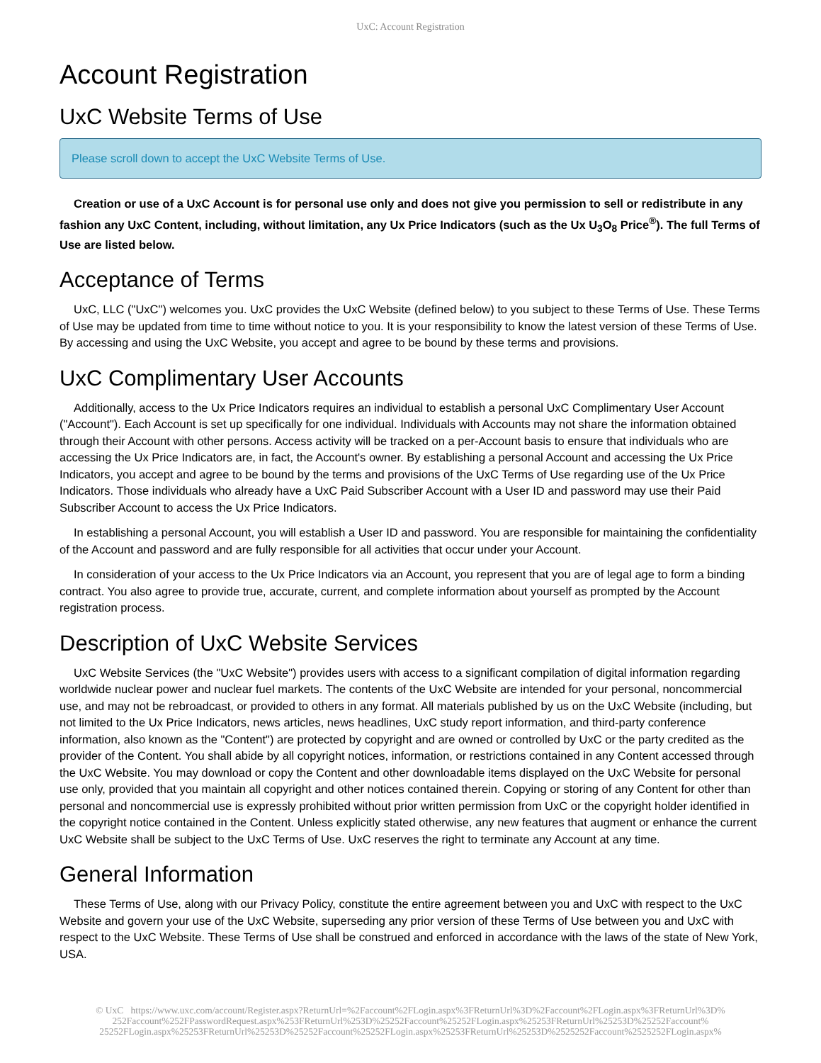UxC: Account Registration
Account Registration
UxC Website Terms of Use
Please scroll down to accept the UxC Website Terms of Use.
Creation or use of a UxC Account is for personal use only and does not give you permission to sell or redistribute in any fashion any UxC Content, including, without limitation, any Ux Price Indicators (such as the Ux U<sub>3</sub>O<sub>8</sub> Price<sup>®</sup>). The full Terms of Use are listed below.
Acceptance of Terms
UxC, LLC ("UxC") welcomes you. UxC provides the UxC Website (defined below) to you subject to these Terms of Use. These Terms of Use may be updated from time to time without notice to you. It is your responsibility to know the latest version of these Terms of Use. By accessing and using the UxC Website, you accept and agree to be bound by these terms and provisions.
UxC Complimentary User Accounts
Additionally, access to the Ux Price Indicators requires an individual to establish a personal UxC Complimentary User Account ("Account"). Each Account is set up specifically for one individual. Individuals with Accounts may not share the information obtained through their Account with other persons. Access activity will be tracked on a per-Account basis to ensure that individuals who are accessing the Ux Price Indicators are, in fact, the Account's owner. By establishing a personal Account and accessing the Ux Price Indicators, you accept and agree to be bound by the terms and provisions of the UxC Terms of Use regarding use of the Ux Price Indicators. Those individuals who already have a UxC Paid Subscriber Account with a User ID and password may use their Paid Subscriber Account to access the Ux Price Indicators.
In establishing a personal Account, you will establish a User ID and password. You are responsible for maintaining the confidentiality of the Account and password and are fully responsible for all activities that occur under your Account.
In consideration of your access to the Ux Price Indicators via an Account, you represent that you are of legal age to form a binding contract. You also agree to provide true, accurate, current, and complete information about yourself as prompted by the Account registration process.
Description of UxC Website Services
UxC Website Services (the "UxC Website") provides users with access to a significant compilation of digital information regarding worldwide nuclear power and nuclear fuel markets. The contents of the UxC Website are intended for your personal, noncommercial use, and may not be rebroadcast, or provided to others in any format. All materials published by us on the UxC Website (including, but not limited to the Ux Price Indicators, news articles, news headlines, UxC study report information, and third-party conference information, also known as the "Content") are protected by copyright and are owned or controlled by UxC or the party credited as the provider of the Content. You shall abide by all copyright notices, information, or restrictions contained in any Content accessed through the UxC Website. You may download or copy the Content and other downloadable items displayed on the UxC Website for personal use only, provided that you maintain all copyright and other notices contained therein. Copying or storing of any Content for other than personal and noncommercial use is expressly prohibited without prior written permission from UxC or the copyright holder identified in the copyright notice contained in the Content. Unless explicitly stated otherwise, any new features that augment or enhance the current UxC Website shall be subject to the UxC Terms of Use. UxC reserves the right to terminate any Account at any time.
General Information
These Terms of Use, along with our Privacy Policy, constitute the entire agreement between you and UxC with respect to the UxC Website and govern your use of the UxC Website, superseding any prior version of these Terms of Use between you and UxC with respect to the UxC Website. These Terms of Use shall be construed and enforced in accordance with the laws of the state of New York, USA.
© UxC https://www.uxc.com/account/Register.aspx?ReturnUrl=%2Faccount%2FLogin.aspx%3FReturnUrl%3D%2Faccount%2FLogin.aspx%3FReturnUrl%3D% 252Faccount%252FPasswordRequest.aspx%253FReturnUrl%253D%25252Faccount%25252FLogin.aspx%25253FReturnUrl%25253D%25252Faccount% 25252FLogin.aspx%25253FReturnUrl%25253D%25252Faccount%25252FLogin.aspx%25253FReturnUrl%25253D%2525252Faccount%2525252FLogin.aspx%